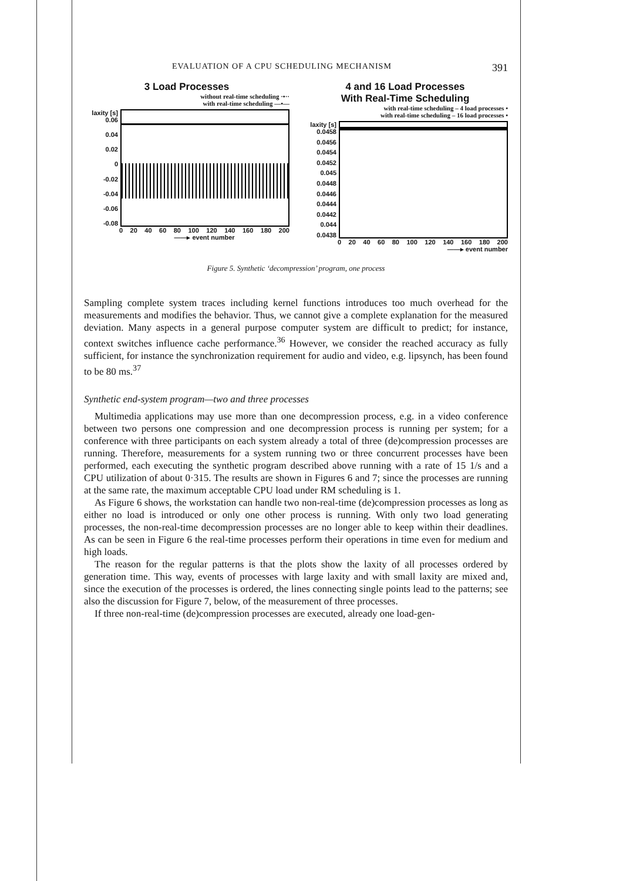EVALUATION OF A CPU SCHEDULING MECHANISM 391
3 Load Processes
without real-time scheduling ·•··
with real-time scheduling —•—
laxity [s] 0.06
0.04
0.02
0
-0.02
-0.04
-0.06
-0.08
0 20 40 60 80 100 120 140 160 180 200
——▸ event number
4 and 16 Load Processes
With Real-Time Scheduling
with real-time scheduling – 4 load processes •
with real-time scheduling – 16 load processes •
laxity [s] 0.0458
0.0456
0.0454
0.0452
0.045
0.0448
0.0446
0.0444
0.0442
0.044
0.0438
0 20 40 60 80 100 120 140 160 180 200
——▸ event number
Figure 5. Synthetic ‘decompression’ program, one process
Sampling complete system traces including kernel functions introduces too much overhead for the measurements and modifies the behavior. Thus, we cannot give a complete explanation for the measured deviation. Many aspects in a general purpose computer system are difficult to predict; for instance, context switches influence cache performance.<sup>36</sup> However, we consider the reached accuracy as fully sufficient, for instance the synchronization requirement for audio and video, e.g. lipsynch, has been found to be 80 ms.<sup>37</sup>
Synthetic end-system program—two and three processes
Multimedia applications may use more than one decompression process, e.g. in a video conference between two persons one compression and one decompression process is running per system; for a conference with three participants on each system already a total of three (de)compression processes are running. Therefore, measurements for a system running two or three concurrent processes have been performed, each executing the synthetic program described above running with a rate of 15 1/s and a CPU utilization of about 0·315. The results are shown in Figures 6 and 7; since the processes are running at the same rate, the maximum acceptable CPU load under RM scheduling is 1.
As Figure 6 shows, the workstation can handle two non-real-time (de)compression processes as long as either no load is introduced or only one other process is running. With only two load generating processes, the non-real-time decompression processes are no longer able to keep within their deadlines. As can be seen in Figure 6 the real-time processes perform their operations in time even for medium and high loads.
The reason for the regular patterns is that the plots show the laxity of all processes ordered by generation time. This way, events of processes with large laxity and with small laxity are mixed and, since the execution of the processes is ordered, the lines connecting single points lead to the patterns; see also the discussion for Figure 7, below, of the measurement of three processes.
If three non-real-time (de)compression processes are executed, already one load-gen-